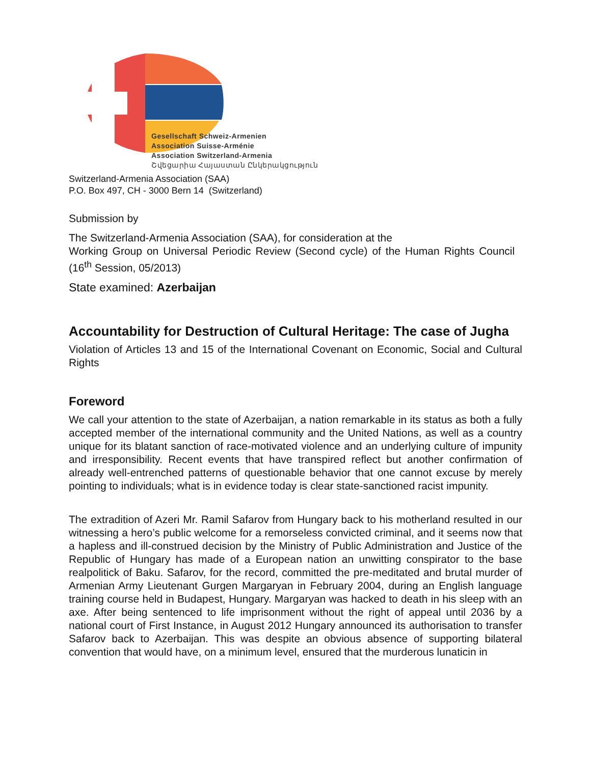Gesellschaft Schweiz-Armenien
Association Suisse-Arménie
Association Switzerland-Armenia
Շվեցարիա Հայաստան Ընկերակցություն
Switzerland-Armenia Association (SAA)
P.O. Box 497, CH - 3000 Bern 14 (Switzerland)
Submission by
The Switzerland-Armenia Association (SAA), for consideration at the
Working Group on Universal Periodic Review (Second cycle) of the Human Rights Council (16<sup>th</sup> Session, 05/2013)
State examined: Azerbaijan
Accountability for Destruction of Cultural Heritage: The case of Jugha
Violation of Articles 13 and 15 of the International Covenant on Economic, Social and Cultural Rights
Foreword
We call your attention to the state of Azerbaijan, a nation remarkable in its status as both a fully accepted member of the international community and the United Nations, as well as a country unique for its blatant sanction of race-motivated violence and an underlying culture of impunity and irresponsibility. Recent events that have transpired reflect but another confirmation of already well-entrenched patterns of questionable behavior that one cannot excuse by merely pointing to individuals; what is in evidence today is clear state-sanctioned racist impunity.
The extradition of Azeri Mr. Ramil Safarov from Hungary back to his motherland resulted in our witnessing a hero’s public welcome for a remorseless convicted criminal, and it seems now that a hapless and ill-construed decision by the Ministry of Public Administration and Justice of the Republic of Hungary has made of a European nation an unwitting conspirator to the base realpolitick of Baku. Safarov, for the record, committed the pre-meditated and brutal murder of Armenian Army Lieutenant Gurgen Margaryan in February 2004, during an English language training course held in Budapest, Hungary. Margaryan was hacked to death in his sleep with an axe. After being sentenced to life imprisonment without the right of appeal until 2036 by a national court of First Instance, in August 2012 Hungary announced its authorisation to transfer Safarov back to Azerbaijan. This was despite an obvious absence of supporting bilateral convention that would have, on a minimum level, ensured that the murderous lunaticin in